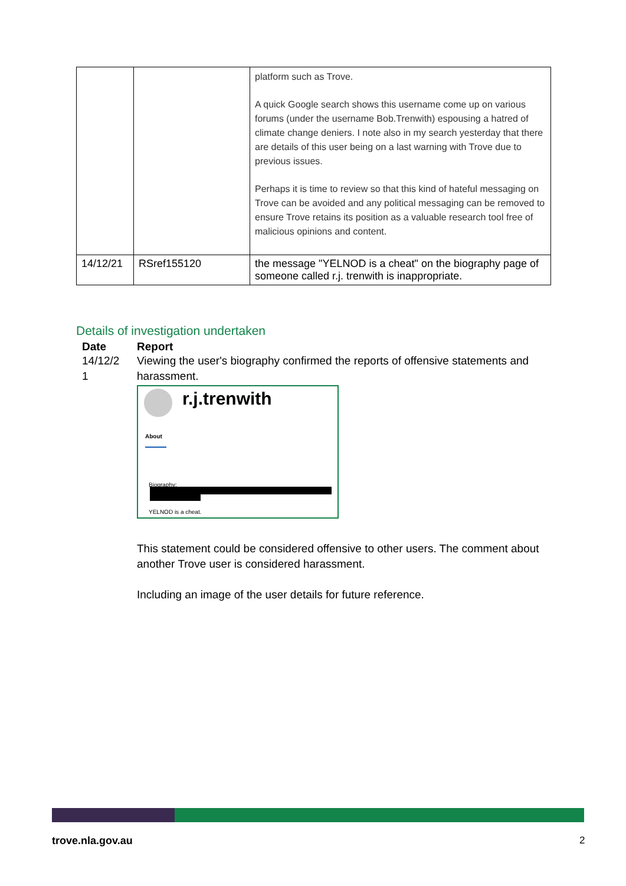| | | platform such as Trove. A quick Google search shows this username come up on various forums (under the username Bob.Trenwith) espousing a hatred of climate change deniers. I note also in my search yesterday that there are details of this user being on a last warning with Trove due to previous issues. Perhaps it is time to review so that this kind of hateful messaging on Trove can be avoided and any political messaging can be removed to ensure Trove retains its position as a valuable research tool free of malicious opinions and content. |
| 14/12/21 | RSref155120 | the message "YELNOD is a cheat" on the biography page of someone called r.j. trenwith is inappropriate. |
Details of investigation undertaken
| Date | Report |
| --- | --- |
| 14/12/2 1 | Viewing the user's biography confirmed the reports of offensive statements and harassment. r.j.trenwith About Biography: YELNOD is a cheat. This statement could be considered offensive to other users. The comment about another Trove user is considered harassment. Including an image of the user details for future reference. |
trove.nla.gov.au 2